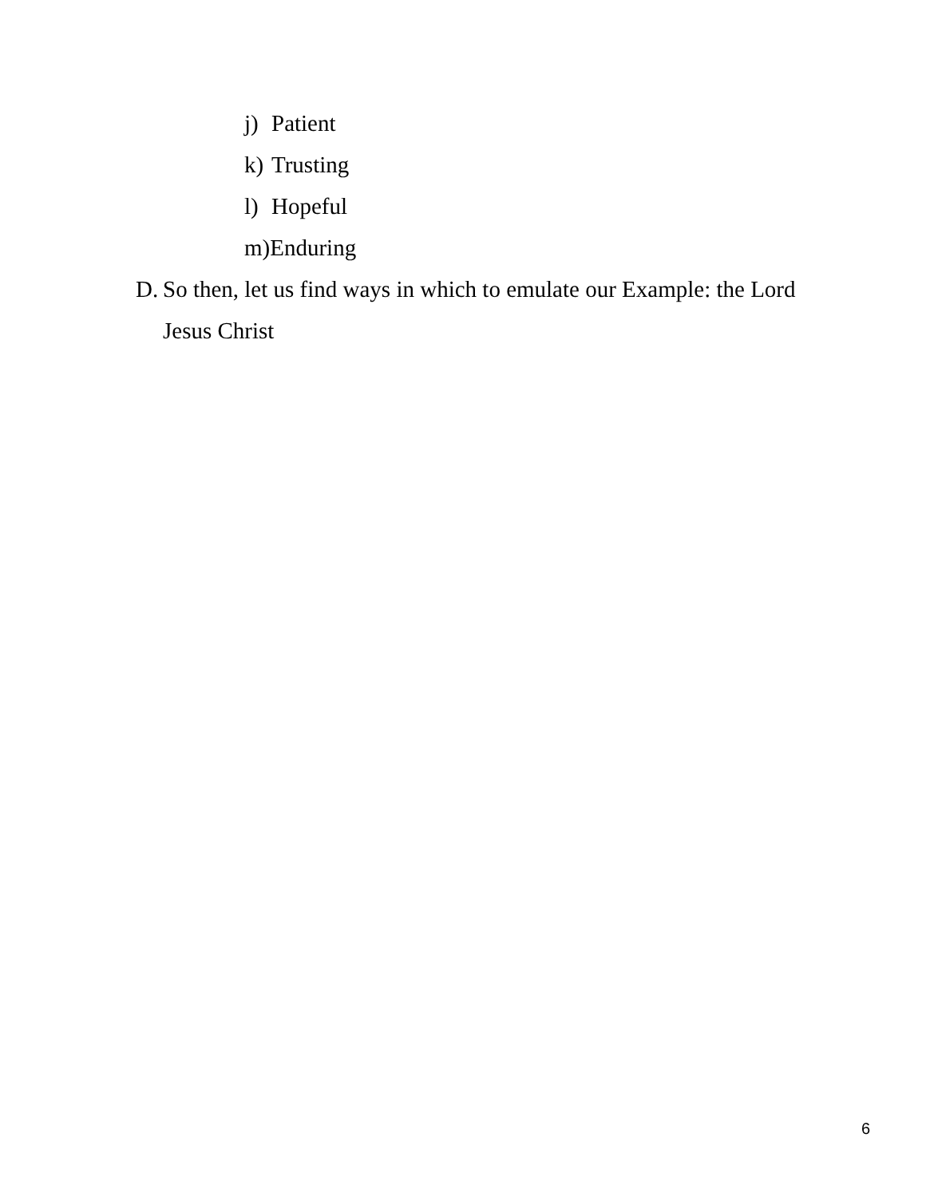j) Patient
k) Trusting
l) Hopeful
m)Enduring
D. So then, let us find ways in which to emulate our Example: the Lord Jesus Christ
6